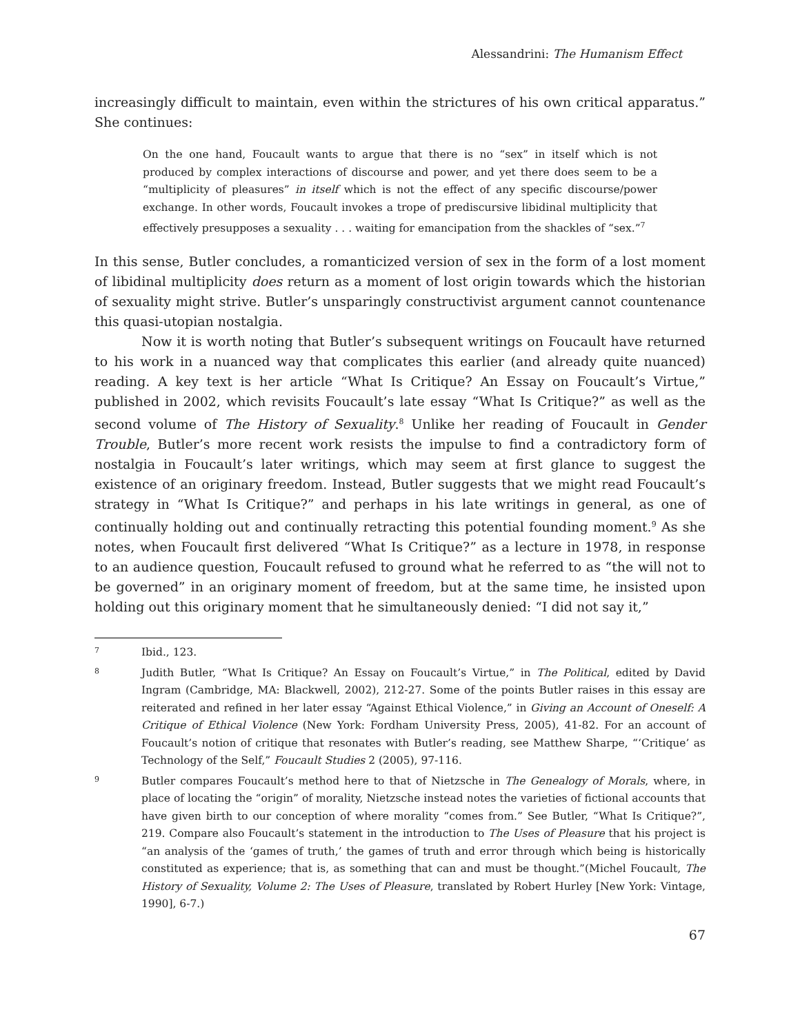Alessandrini: The Humanism Effect
increasingly difficult to maintain, even within the strictures of his own critical apparatus.” She continues:
On the one hand, Foucault wants to argue that there is no “sex” in itself which is not produced by complex interactions of discourse and power, and yet there does seem to be a “multiplicity of pleasures” in itself which is not the effect of any specific discourse/power exchange. In other words, Foucault invokes a trope of prediscursive libidinal multiplicity that effectively presupposes a sexuality . . . waiting for emancipation from the shackles of “sex.”<sup>7</sup>
In this sense, Butler concludes, a romanticized version of sex in the form of a lost moment of libidinal multiplicity does return as a moment of lost origin towards which the historian of sexuality might strive. Butler’s unsparingly constructivist argument cannot countenance this quasi-utopian nostalgia.
Now it is worth noting that Butler’s subsequent writings on Foucault have returned to his work in a nuanced way that complicates this earlier (and already quite nuanced) reading. A key text is her article “What Is Critique? An Essay on Foucault’s Virtue,” published in 2002, which revisits Foucault’s late essay “What Is Critique?” as well as the second volume of The History of Sexuality.<sup>8</sup> Unlike her reading of Foucault in Gender Trouble, Butler’s more recent work resists the impulse to find a contradictory form of nostalgia in Foucault’s later writings, which may seem at first glance to suggest the existence of an originary freedom. Instead, Butler suggests that we might read Foucault’s strategy in “What Is Critique?” and perhaps in his late writings in general, as one of continually holding out and continually retracting this potential founding moment.<sup>9</sup> As she notes, when Foucault first delivered “What Is Critique?” as a lecture in 1978, in response to an audience question, Foucault refused to ground what he referred to as “the will not to be governed” in an originary moment of freedom, but at the same time, he insisted upon holding out this originary moment that he simultaneously denied: “I did not say it,”
7 Ibid., 123.
8 Judith Butler, “What Is Critique? An Essay on Foucault’s Virtue,” in The Political, edited by David Ingram (Cambridge, MA: Blackwell, 2002), 212-27. Some of the points Butler raises in this essay are reiterated and refined in her later essay “Against Ethical Violence,” in Giving an Account of Oneself: A Critique of Ethical Violence (New York: Fordham University Press, 2005), 41-82. For an account of Foucault’s notion of critique that resonates with Butler’s reading, see Matthew Sharpe, “‘Critique’ as Technology of the Self,” Foucault Studies 2 (2005), 97-116.
9 Butler compares Foucault’s method here to that of Nietzsche in The Genealogy of Morals, where, in place of locating the “origin” of morality, Nietzsche instead notes the varieties of fictional accounts that have given birth to our conception of where morality “comes from.” See Butler, “What Is Critique?”, 219. Compare also Foucault’s statement in the introduction to The Uses of Pleasure that his project is “an analysis of the ‘games of truth,’ the games of truth and error through which being is historically constituted as experience; that is, as something that can and must be thought.”(Michel Foucault, The History of Sexuality, Volume 2: The Uses of Pleasure, translated by Robert Hurley [New York: Vintage, 1990], 6-7.)
67